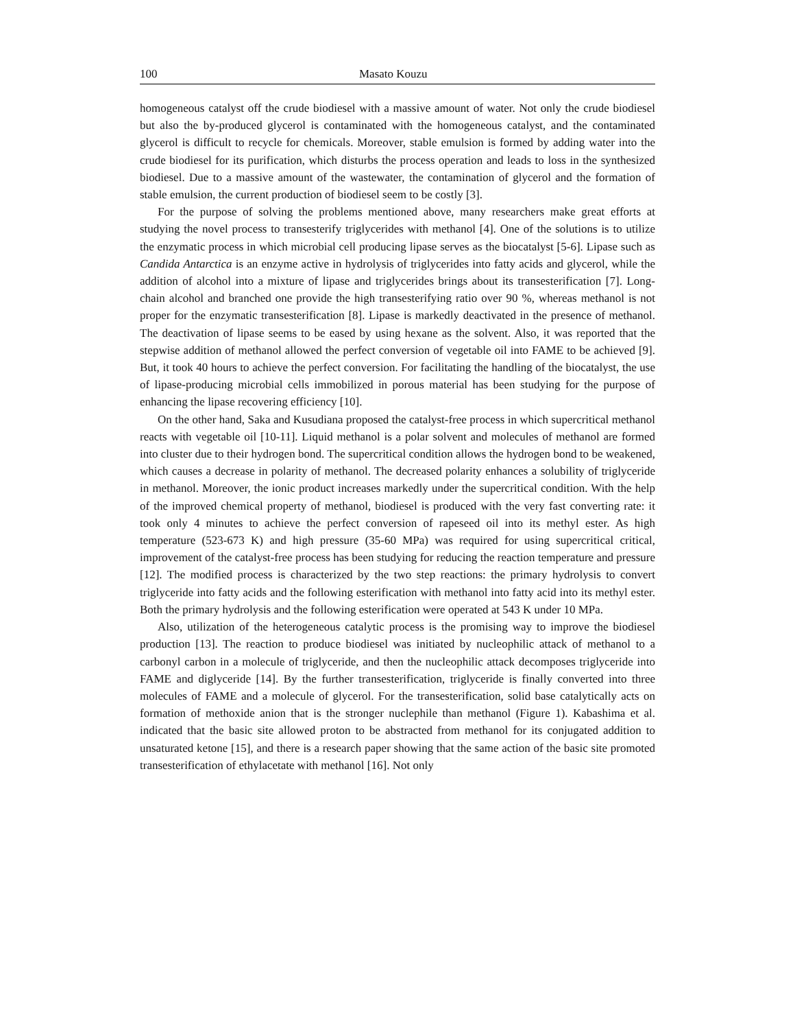100 Masato Kouzu
homogeneous catalyst off the crude biodiesel with a massive amount of water. Not only the crude biodiesel but also the by-produced glycerol is contaminated with the homogeneous catalyst, and the contaminated glycerol is difficult to recycle for chemicals. Moreover, stable emulsion is formed by adding water into the crude biodiesel for its purification, which disturbs the process operation and leads to loss in the synthesized biodiesel. Due to a massive amount of the wastewater, the contamination of glycerol and the formation of stable emulsion, the current production of biodiesel seem to be costly [3].
For the purpose of solving the problems mentioned above, many researchers make great efforts at studying the novel process to transesterify triglycerides with methanol [4]. One of the solutions is to utilize the enzymatic process in which microbial cell producing lipase serves as the biocatalyst [5-6]. Lipase such as Candida Antarctica is an enzyme active in hydrolysis of triglycerides into fatty acids and glycerol, while the addition of alcohol into a mixture of lipase and triglycerides brings about its transesterification [7]. Long-chain alcohol and branched one provide the high transesterifying ratio over 90 %, whereas methanol is not proper for the enzymatic transesterification [8]. Lipase is markedly deactivated in the presence of methanol. The deactivation of lipase seems to be eased by using hexane as the solvent. Also, it was reported that the stepwise addition of methanol allowed the perfect conversion of vegetable oil into FAME to be achieved [9]. But, it took 40 hours to achieve the perfect conversion. For facilitating the handling of the biocatalyst, the use of lipase-producing microbial cells immobilized in porous material has been studying for the purpose of enhancing the lipase recovering efficiency [10].
On the other hand, Saka and Kusudiana proposed the catalyst-free process in which supercritical methanol reacts with vegetable oil [10-11]. Liquid methanol is a polar solvent and molecules of methanol are formed into cluster due to their hydrogen bond. The supercritical condition allows the hydrogen bond to be weakened, which causes a decrease in polarity of methanol. The decreased polarity enhances a solubility of triglyceride in methanol. Moreover, the ionic product increases markedly under the supercritical condition. With the help of the improved chemical property of methanol, biodiesel is produced with the very fast converting rate: it took only 4 minutes to achieve the perfect conversion of rapeseed oil into its methyl ester. As high temperature (523-673 K) and high pressure (35-60 MPa) was required for using supercritical critical, improvement of the catalyst-free process has been studying for reducing the reaction temperature and pressure [12]. The modified process is characterized by the two step reactions: the primary hydrolysis to convert triglyceride into fatty acids and the following esterification with methanol into fatty acid into its methyl ester. Both the primary hydrolysis and the following esterification were operated at 543 K under 10 MPa.
Also, utilization of the heterogeneous catalytic process is the promising way to improve the biodiesel production [13]. The reaction to produce biodiesel was initiated by nucleophilic attack of methanol to a carbonyl carbon in a molecule of triglyceride, and then the nucleophilic attack decomposes triglyceride into FAME and diglyceride [14]. By the further transesterification, triglyceride is finally converted into three molecules of FAME and a molecule of glycerol. For the transesterification, solid base catalytically acts on formation of methoxide anion that is the stronger nuclephile than methanol (Figure 1). Kabashima et al. indicated that the basic site allowed proton to be abstracted from methanol for its conjugated addition to unsaturated ketone [15], and there is a research paper showing that the same action of the basic site promoted transesterification of ethylacetate with methanol [16]. Not only